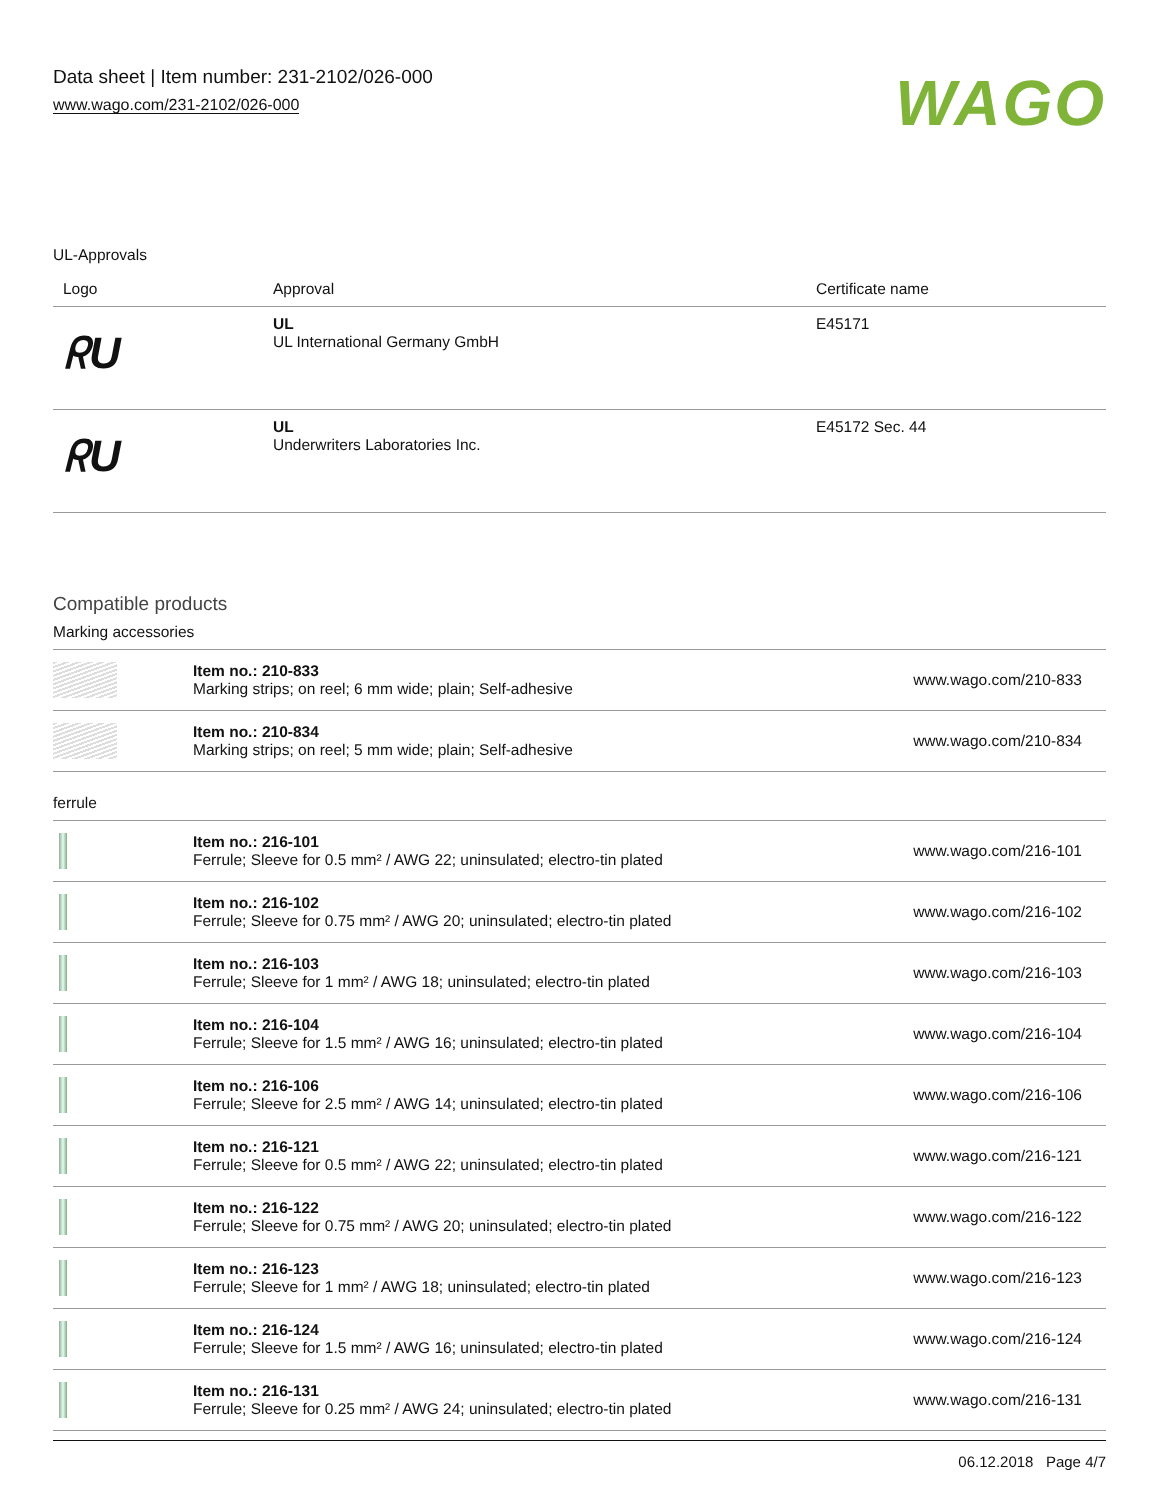Data sheet | Item number: 231-2102/026-000
www.wago.com/231-2102/026-000
WAGO
UL-Approvals
| Logo | Approval | Certificate name |
| --- | --- | --- |
| ᖇU | UL UL International Germany GmbH | E45171 |
| ᖇU | UL Underwriters Laboratories Inc. | E45172 Sec. 44 |
Compatible products
Marking accessories
| | Item no.: 210-833 Marking strips; on reel; 6 mm wide; plain; Self-adhesive | www.wago.com/210-833 |
| | Item no.: 210-834 Marking strips; on reel; 5 mm wide; plain; Self-adhesive | www.wago.com/210-834 |
ferrule
| | Item no.: 216-101 Ferrule; Sleeve for 0.5 mm² / AWG 22; uninsulated; electro-tin plated | www.wago.com/216-101 |
| | Item no.: 216-102 Ferrule; Sleeve for 0.75 mm² / AWG 20; uninsulated; electro-tin plated | www.wago.com/216-102 |
| | Item no.: 216-103 Ferrule; Sleeve for 1 mm² / AWG 18; uninsulated; electro-tin plated | www.wago.com/216-103 |
| | Item no.: 216-104 Ferrule; Sleeve for 1.5 mm² / AWG 16; uninsulated; electro-tin plated | www.wago.com/216-104 |
| | Item no.: 216-106 Ferrule; Sleeve for 2.5 mm² / AWG 14; uninsulated; electro-tin plated | www.wago.com/216-106 |
| | Item no.: 216-121 Ferrule; Sleeve for 0.5 mm² / AWG 22; uninsulated; electro-tin plated | www.wago.com/216-121 |
| | Item no.: 216-122 Ferrule; Sleeve for 0.75 mm² / AWG 20; uninsulated; electro-tin plated | www.wago.com/216-122 |
| | Item no.: 216-123 Ferrule; Sleeve for 1 mm² / AWG 18; uninsulated; electro-tin plated | www.wago.com/216-123 |
| | Item no.: 216-124 Ferrule; Sleeve for 1.5 mm² / AWG 16; uninsulated; electro-tin plated | www.wago.com/216-124 |
| | Item no.: 216-131 Ferrule; Sleeve for 0.25 mm² / AWG 24; uninsulated; electro-tin plated | www.wago.com/216-131 |
06.12.2018 Page 4/7